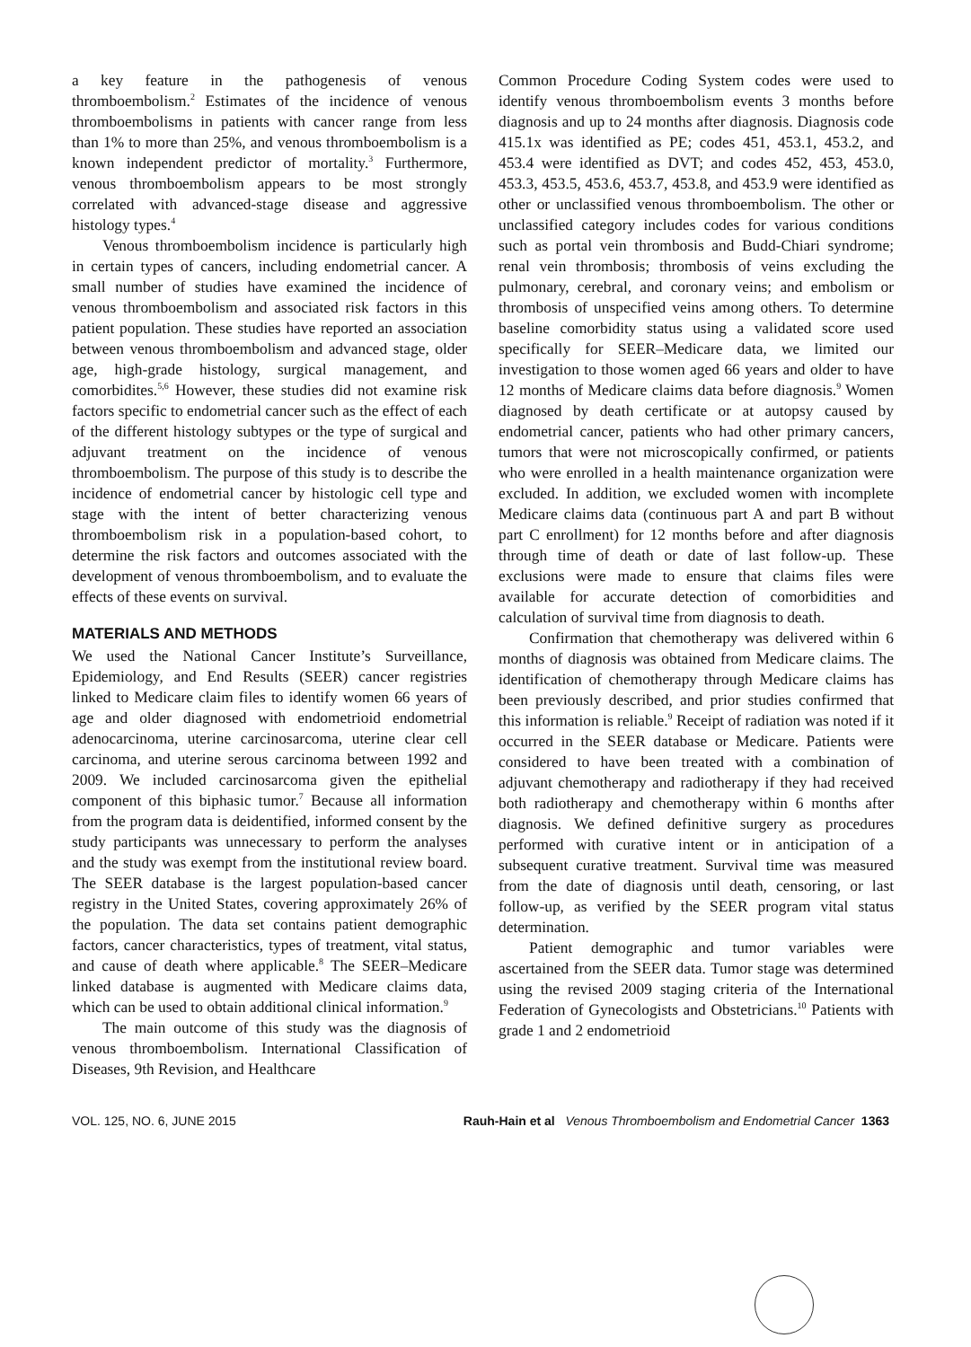a key feature in the pathogenesis of venous thromboembolism.<sup>2</sup> Estimates of the incidence of venous thromboembolisms in patients with cancer range from less than 1% to more than 25%, and venous thromboembolism is a known independent predictor of mortality.<sup>3</sup> Furthermore, venous thromboembolism appears to be most strongly correlated with advanced-stage disease and aggressive histology types.<sup>4</sup>
Venous thromboembolism incidence is particularly high in certain types of cancers, including endometrial cancer. A small number of studies have examined the incidence of venous thromboembolism and associated risk factors in this patient population. These studies have reported an association between venous thromboembolism and advanced stage, older age, high-grade histology, surgical management, and comorbidites.<sup>5,6</sup> However, these studies did not examine risk factors specific to endometrial cancer such as the effect of each of the different histology subtypes or the type of surgical and adjuvant treatment on the incidence of venous thromboembolism. The purpose of this study is to describe the incidence of endometrial cancer by histologic cell type and stage with the intent of better characterizing venous thromboembolism risk in a population-based cohort, to determine the risk factors and outcomes associated with the development of venous thromboembolism, and to evaluate the effects of these events on survival.
MATERIALS AND METHODS
We used the National Cancer Institute’s Surveillance, Epidemiology, and End Results (SEER) cancer registries linked to Medicare claim files to identify women 66 years of age and older diagnosed with endometrioid endometrial adenocarcinoma, uterine carcinosarcoma, uterine clear cell carcinoma, and uterine serous carcinoma between 1992 and 2009. We included carcinosarcoma given the epithelial component of this biphasic tumor.<sup>7</sup> Because all information from the program data is deidentified, informed consent by the study participants was unnecessary to perform the analyses and the study was exempt from the institutional review board. The SEER database is the largest population-based cancer registry in the United States, covering approximately 26% of the population. The data set contains patient demographic factors, cancer characteristics, types of treatment, vital status, and cause of death where applicable.<sup>8</sup> The SEER–Medicare linked database is augmented with Medicare claims data, which can be used to obtain additional clinical information.<sup>9</sup>
The main outcome of this study was the diagnosis of venous thromboembolism. International Classification of Diseases, 9th Revision, and Healthcare
Common Procedure Coding System codes were used to identify venous thromboembolism events 3 months before diagnosis and up to 24 months after diagnosis. Diagnosis code 415.1x was identified as PE; codes 451, 453.1, 453.2, and 453.4 were identified as DVT; and codes 452, 453, 453.0, 453.3, 453.5, 453.6, 453.7, 453.8, and 453.9 were identified as other or unclassified venous thromboembolism. The other or unclassified category includes codes for various conditions such as portal vein thrombosis and Budd-Chiari syndrome; renal vein thrombosis; thrombosis of veins excluding the pulmonary, cerebral, and coronary veins; and embolism or thrombosis of unspecified veins among others. To determine baseline comorbidity status using a validated score used specifically for SEER–Medicare data, we limited our investigation to those women aged 66 years and older to have 12 months of Medicare claims data before diagnosis.<sup>9</sup> Women diagnosed by death certificate or at autopsy caused by endometrial cancer, patients who had other primary cancers, tumors that were not microscopically confirmed, or patients who were enrolled in a health maintenance organization were excluded. In addition, we excluded women with incomplete Medicare claims data (continuous part A and part B without part C enrollment) for 12 months before and after diagnosis through time of death or date of last follow-up. These exclusions were made to ensure that claims files were available for accurate detection of comorbidities and calculation of survival time from diagnosis to death.
Confirmation that chemotherapy was delivered within 6 months of diagnosis was obtained from Medicare claims. The identification of chemotherapy through Medicare claims has been previously described, and prior studies confirmed that this information is reliable.<sup>9</sup> Receipt of radiation was noted if it occurred in the SEER database or Medicare. Patients were considered to have been treated with a combination of adjuvant chemotherapy and radiotherapy if they had received both radiotherapy and chemotherapy within 6 months after diagnosis. We defined definitive surgery as procedures performed with curative intent or in anticipation of a subsequent curative treatment. Survival time was measured from the date of diagnosis until death, censoring, or last follow-up, as verified by the SEER program vital status determination.
Patient demographic and tumor variables were ascertained from the SEER data. Tumor stage was determined using the revised 2009 staging criteria of the International Federation of Gynecologists and Obstetricians.<sup>10</sup> Patients with grade 1 and 2 endometrioid
VOL. 125, NO. 6, JUNE 2015 Rauh-Hain et al Venous Thromboembolism and Endometrial Cancer 1363